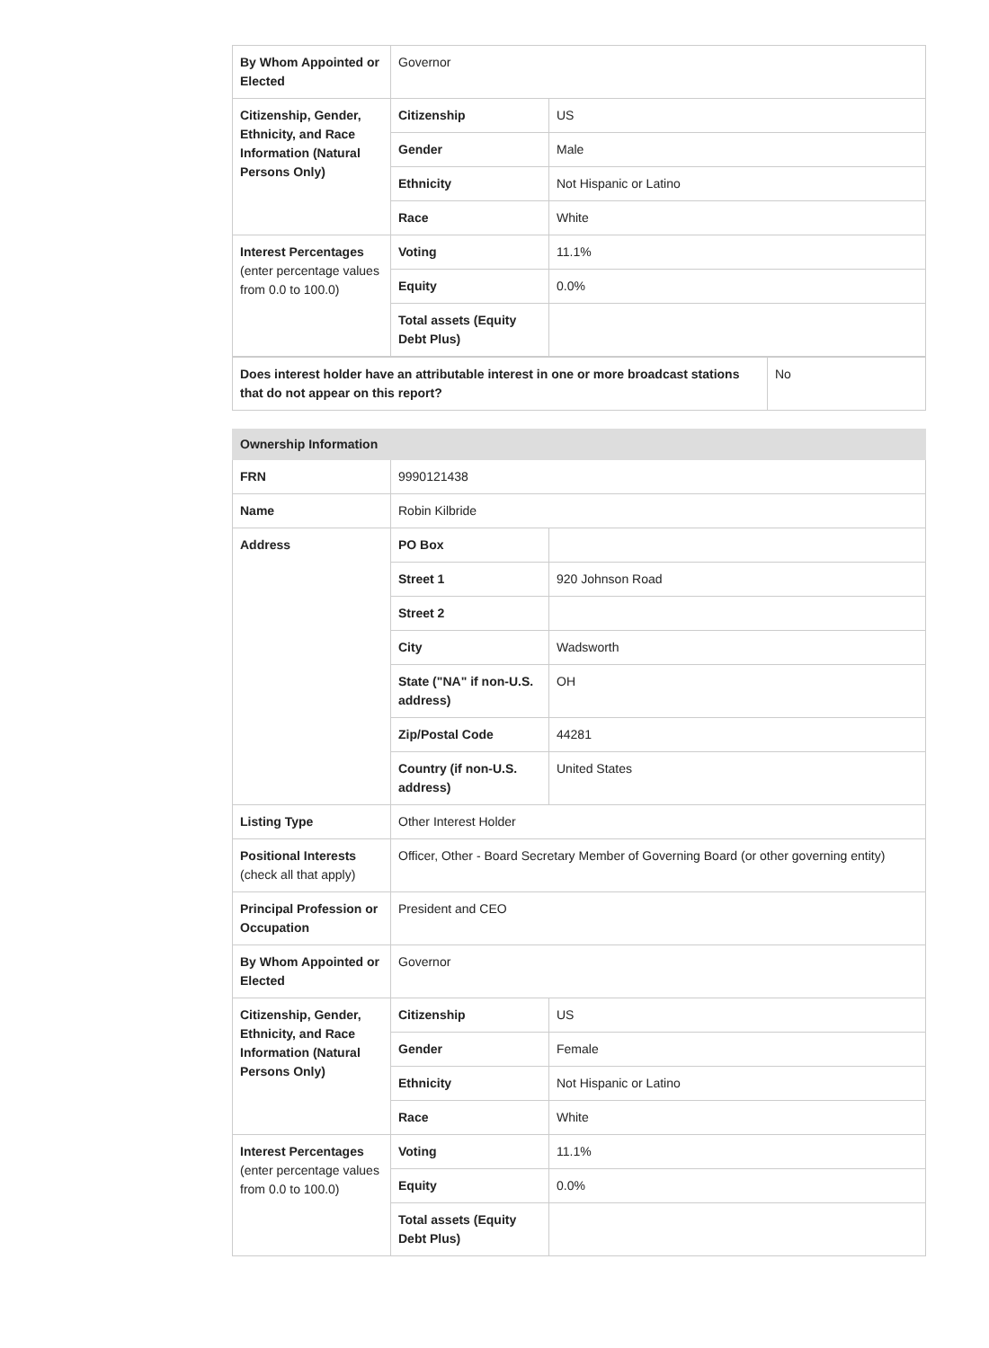| By Whom Appointed or Elected | Governor | |
| Citizenship, Gender, Ethnicity, and Race Information (Natural Persons Only) | Citizenship | US |
| | Gender | Male |
| | Ethnicity | Not Hispanic or Latino |
| | Race | White |
| Interest Percentages (enter percentage values from 0.0 to 100.0) | Voting | 11.1% |
| | Equity | 0.0% |
| | Total assets (Equity Debt Plus) | |
| Does interest holder have an attributable interest in one or more broadcast stations that do not appear on this report? | No |
| Ownership Information | | |
| --- | --- | --- |
| FRN | 9990121438 | |
| Name | Robin Kilbride | |
| Address | PO Box | |
| | Street 1 | 920 Johnson Road |
| | Street 2 | |
| | City | Wadsworth |
| | State ("NA" if non-U.S. address) | OH |
| | Zip/Postal Code | 44281 |
| | Country (if non-U.S. address) | United States |
| Listing Type | Other Interest Holder | |
| Positional Interests (check all that apply) | Officer, Other - Board Secretary Member of Governing Board (or other governing entity) | |
| Principal Profession or Occupation | President and CEO | |
| By Whom Appointed or Elected | Governor | |
| Citizenship, Gender, Ethnicity, and Race Information (Natural Persons Only) | Citizenship | US |
| | Gender | Female |
| | Ethnicity | Not Hispanic or Latino |
| | Race | White |
| Interest Percentages (enter percentage values from 0.0 to 100.0) | Voting | 11.1% |
| | Equity | 0.0% |
| | Total assets (Equity Debt Plus) | |